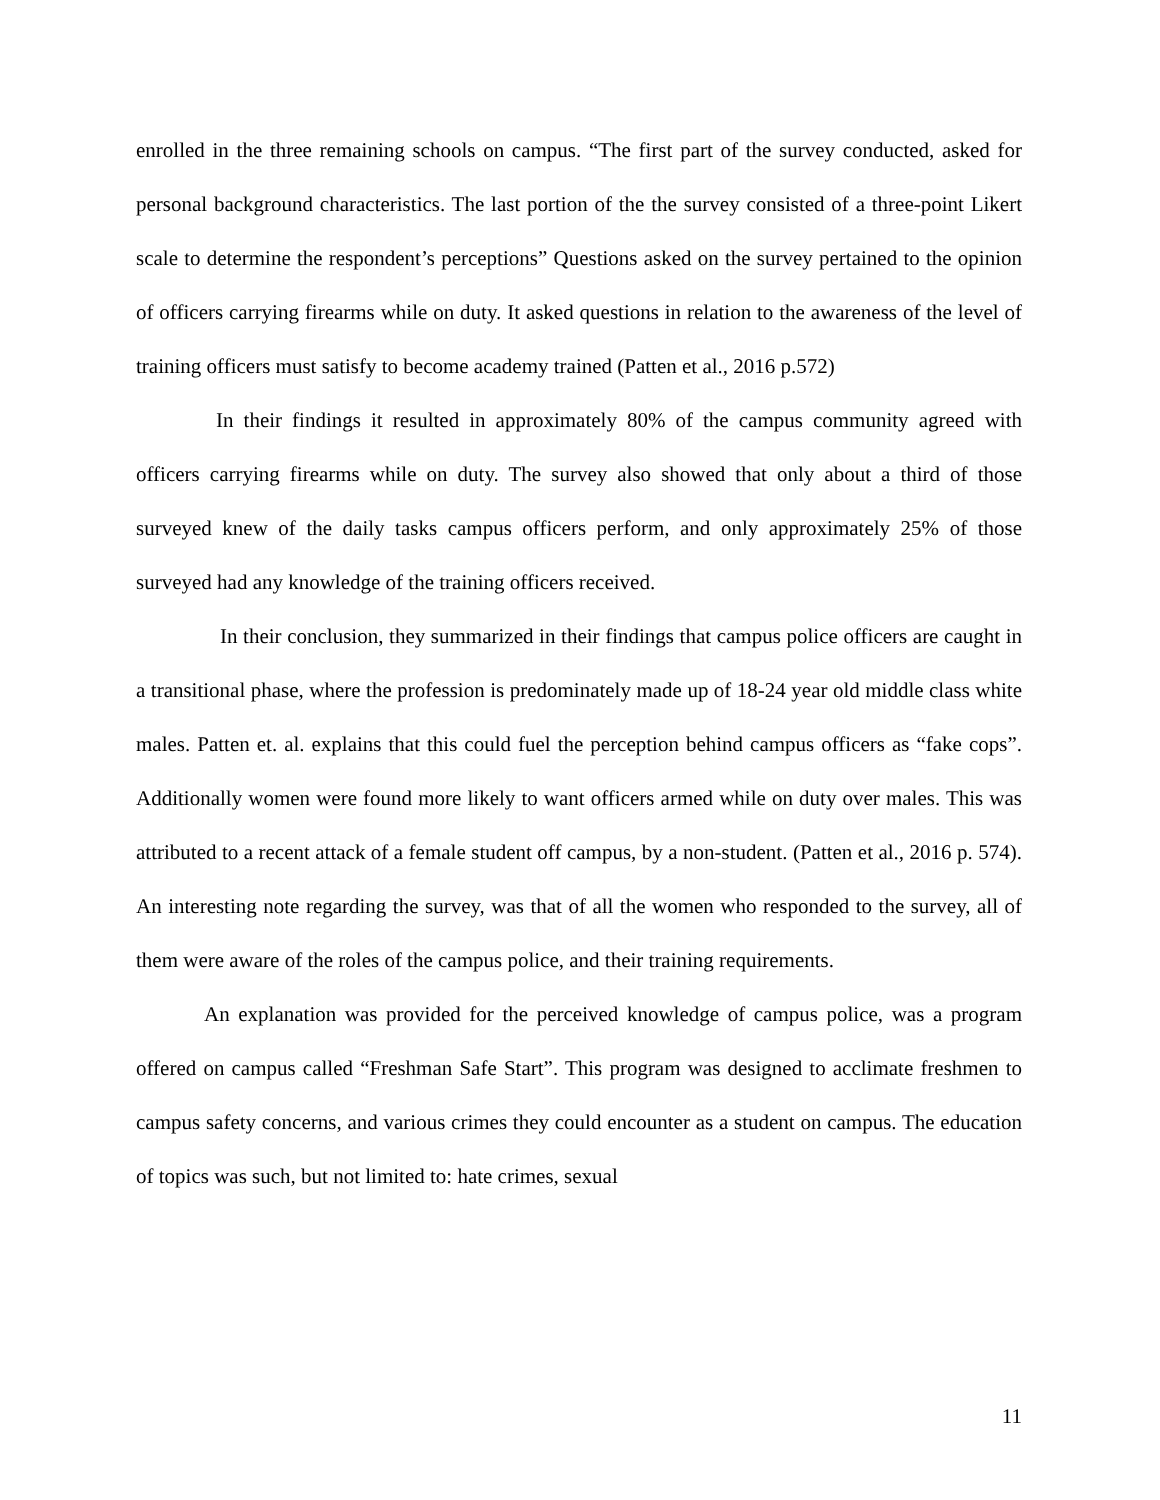enrolled in the three remaining schools on campus. “The first part of the survey conducted, asked for personal background characteristics. The last portion of the the survey consisted of a three-point Likert scale to determine the respondent’s perceptions” Questions asked on the survey pertained to the opinion of officers carrying firearms while on duty. It asked questions in relation to the awareness of the level of training officers must satisfy to become academy trained (Patten et al., 2016 p.572)
In their findings it resulted in approximately 80% of the campus community agreed with officers carrying firearms while on duty. The survey also showed that only about a third of those surveyed knew of the daily tasks campus officers perform, and only approximately 25% of those surveyed had any knowledge of the training officers received.
In their conclusion, they summarized in their findings that campus police officers are caught in a transitional phase, where the profession is predominately made up of 18-24 year old middle class white males. Patten et. al. explains that this could fuel the perception behind campus officers as “fake cops”. Additionally women were found more likely to want officers armed while on duty over males. This was attributed to a recent attack of a female student off campus, by a non-student. (Patten et al., 2016 p. 574). An interesting note regarding the survey, was that of all the women who responded to the survey, all of them were aware of the roles of the campus police, and their training requirements.
An explanation was provided for the perceived knowledge of campus police, was a program offered on campus called “Freshman Safe Start”. This program was designed to acclimate freshmen to campus safety concerns, and various crimes they could encounter as a student on campus. The education of topics was such, but not limited to: hate crimes, sexual
11